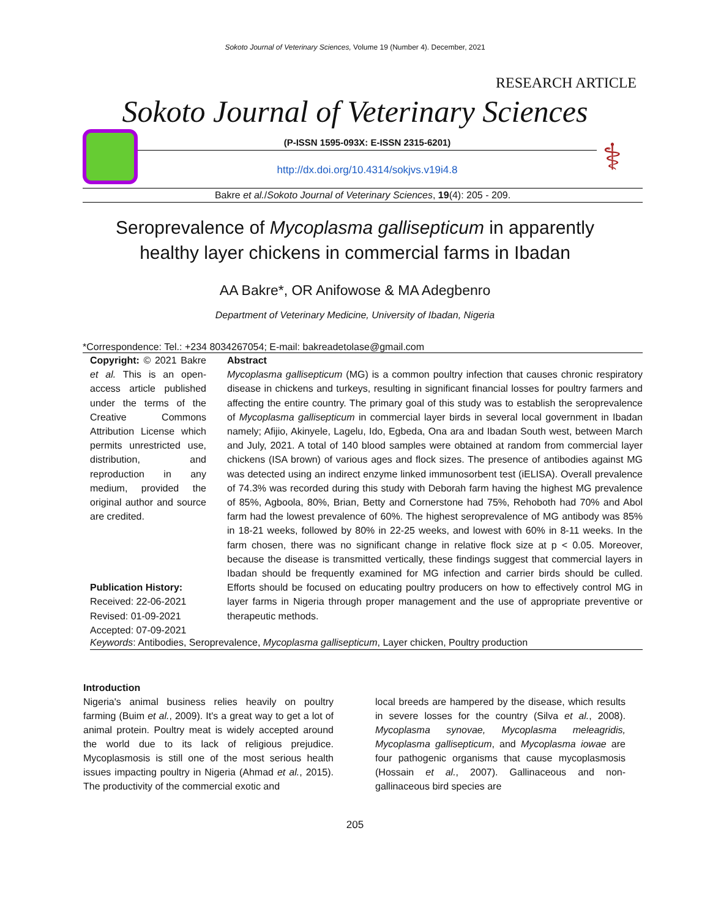Sokoto Journal of Veterinary Sciences, Volume 19 (Number 4). December, 2021
RESEARCH ARTICLE
Sokoto Journal of Veterinary Sciences
(P-ISSN 1595-093X: E-ISSN 2315-6201)
http://dx.doi.org/10.4314/sokjvs.v19i4.8
⚕
Bakre et al./Sokoto Journal of Veterinary Sciences, 19(4): 205 - 209.
Seroprevalence of Mycoplasma gallisepticum in apparently healthy layer chickens in commercial farms in Ibadan
AA Bakre*, OR Anifowose & MA Adegbenro
Department of Veterinary Medicine, University of Ibadan, Nigeria
*Correspondence: Tel.: +234 8034267054; E-mail: bakreadetolase@gmail.com
Copyright: © 2021 Bakre et al. This is an open-access article published under the terms of the Creative Commons Attribution License which permits unrestricted use, distribution, and reproduction in any medium, provided the original author and source are credited.
Publication History:
Received: 22-06-2021
Revised: 01-09-2021
Accepted: 07-09-2021
Abstract
Mycoplasma gallisepticum (MG) is a common poultry infection that causes chronic respiratory disease in chickens and turkeys, resulting in significant financial losses for poultry farmers and affecting the entire country. The primary goal of this study was to establish the seroprevalence of Mycoplasma gallisepticum in commercial layer birds in several local government in Ibadan namely; Afijio, Akinyele, Lagelu, Ido, Egbeda, Ona ara and Ibadan South west, between March and July, 2021. A total of 140 blood samples were obtained at random from commercial layer chickens (ISA brown) of various ages and flock sizes. The presence of antibodies against MG was detected using an indirect enzyme linked immunosorbent test (iELISA). Overall prevalence of 74.3% was recorded during this study with Deborah farm having the highest MG prevalence of 85%, Agboola, 80%, Brian, Betty and Cornerstone had 75%, Rehoboth had 70% and Abol farm had the lowest prevalence of 60%. The highest seroprevalence of MG antibody was 85% in 18-21 weeks, followed by 80% in 22-25 weeks, and lowest with 60% in 8-11 weeks. In the farm chosen, there was no significant change in relative flock size at p < 0.05. Moreover, because the disease is transmitted vertically, these findings suggest that commercial layers in Ibadan should be frequently examined for MG infection and carrier birds should be culled. Efforts should be focused on educating poultry producers on how to effectively control MG in layer farms in Nigeria through proper management and the use of appropriate preventive or therapeutic methods.
Keywords: Antibodies, Seroprevalence, Mycoplasma gallisepticum, Layer chicken, Poultry production
Introduction
Nigeria's animal business relies heavily on poultry farming (Buim et al., 2009). It's a great way to get a lot of animal protein. Poultry meat is widely accepted around the world due to its lack of religious prejudice. Mycoplasmosis is still one of the most serious health issues impacting poultry in Nigeria (Ahmad et al., 2015). The productivity of the commercial exotic and
local breeds are hampered by the disease, which results in severe losses for the country (Silva et al., 2008). Mycoplasma synovae, Mycoplasma meleagridis, Mycoplasma gallisepticum, and Mycoplasma iowae are four pathogenic organisms that cause mycoplasmosis (Hossain et al., 2007). Gallinaceous and non-gallinaceous bird species are
205